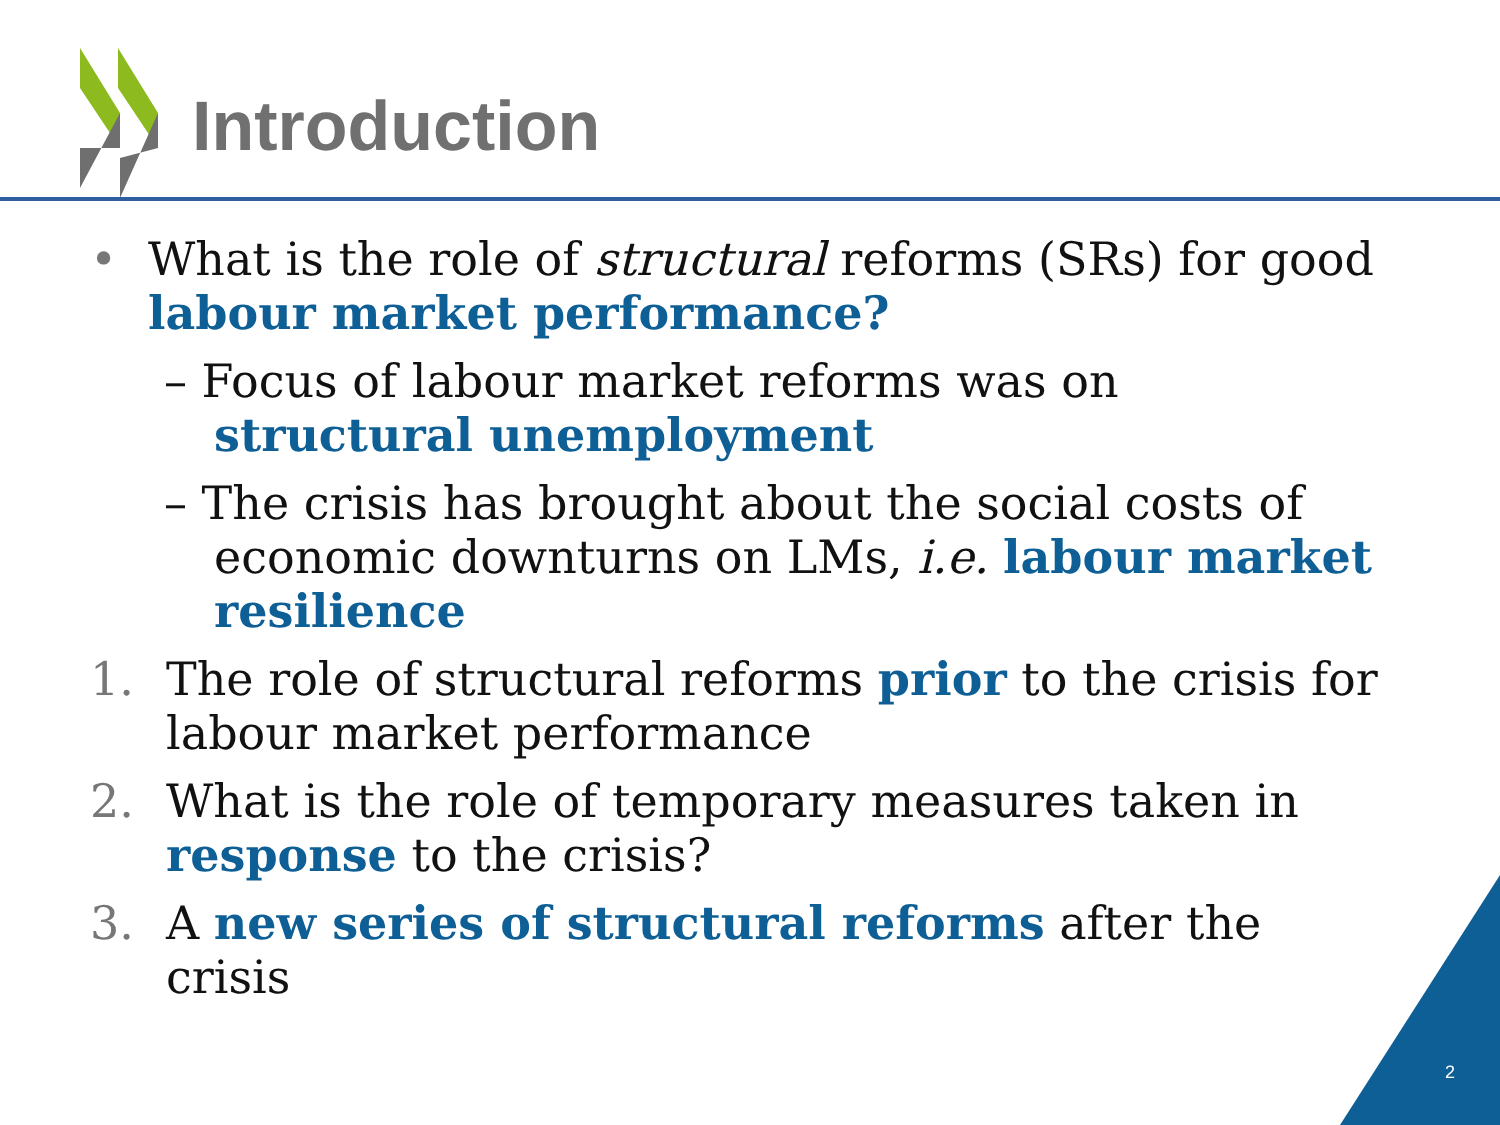Introduction
• What is the role of structural reforms (SRs) for good labour market performance?
– Focus of labour market reforms was on structural unemployment
– The crisis has brought about the social costs of economic downturns on LMs, i.e. labour market resilience
1. The role of structural reforms prior to the crisis for labour market performance
2. What is the role of temporary measures taken in response to the crisis?
3. A new series of structural reforms after the crisis
2